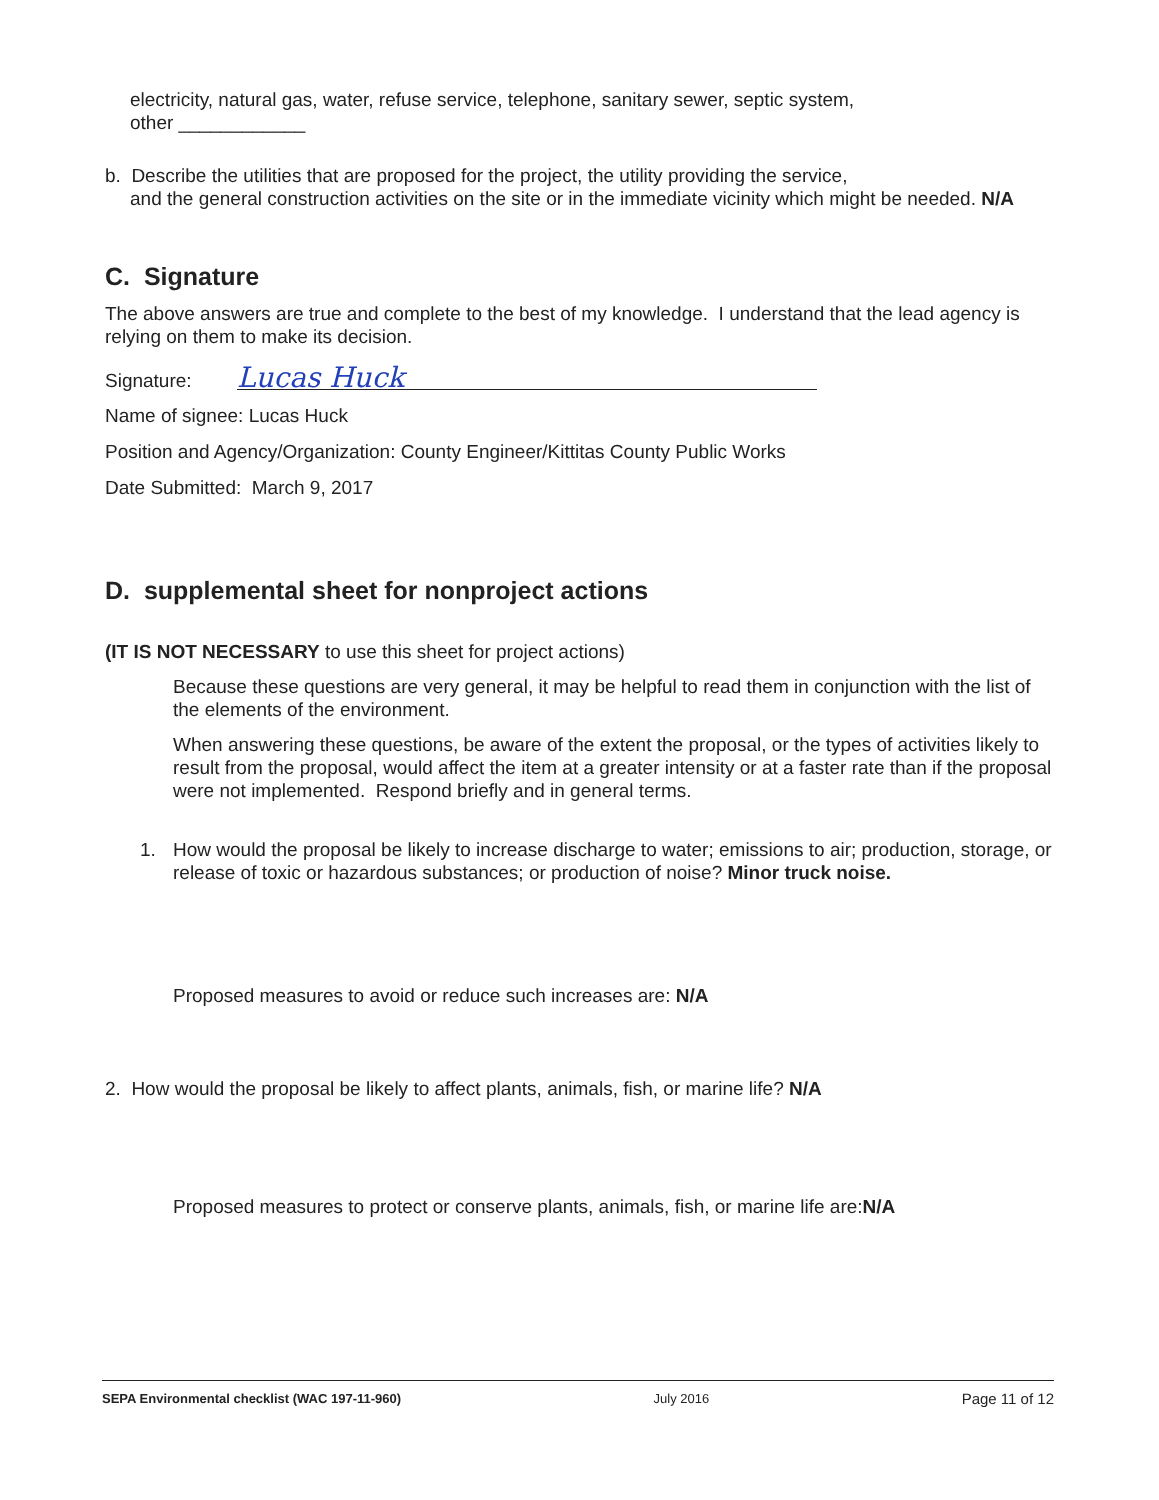electricity, natural gas, water, refuse service, telephone, sanitary sewer, septic system,
other ____________
b. Describe the utilities that are proposed for the project, the utility providing the service,
and the general construction activities on the site or in the immediate vicinity which might be needed. N/A
C. Signature
The above answers are true and complete to the best of my knowledge. I understand that the lead agency is relying on them to make its decision.
Signature: Lucas Huck
Name of signee: Lucas Huck
Position and Agency/Organization: County Engineer/Kittitas County Public Works
Date Submitted: March 9, 2017
D. supplemental sheet for nonproject actions
(IT IS NOT NECESSARY to use this sheet for project actions)
Because these questions are very general, it may be helpful to read them in conjunction with the list of the elements of the environment.
When answering these questions, be aware of the extent the proposal, or the types of activities likely to result from the proposal, would affect the item at a greater intensity or at a faster rate than if the proposal were not implemented. Respond briefly and in general terms.
1. How would the proposal be likely to increase discharge to water; emissions to air; production, storage, or release of toxic or hazardous substances; or production of noise? Minor truck noise.
Proposed measures to avoid or reduce such increases are: N/A
2. How would the proposal be likely to affect plants, animals, fish, or marine life? N/A
Proposed measures to protect or conserve plants, animals, fish, or marine life are:N/A
SEPA Environmental checklist (WAC 197-11-960) July 2016 Page 11 of 12